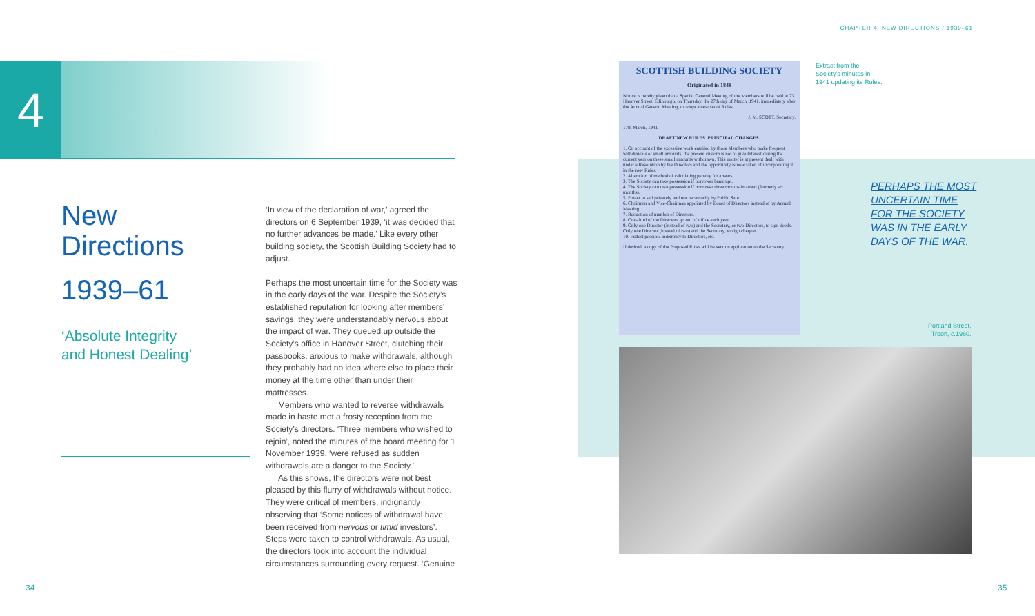CHAPTER 4: NEW DIRECTIONS / 1939–61
4
New
Directions
1939–61
‘Absolute Integrity
and Honest Dealing’
‘In view of the declaration of war,’ agreed the directors on 6 September 1939, ‘it was decided that no further advances be made.’ Like every other building society, the Scottish Building Society had to adjust.
Perhaps the most uncertain time for the Society was in the early days of the war. Despite the Society’s established reputation for looking after members’ savings, they were understandably nervous about the impact of war. They queued up outside the Society’s office in Hanover Street, clutching their passbooks, anxious to make withdrawals, although they probably had no idea where else to place their money at the time other than under their mattresses.
Members who wanted to reverse withdrawals made in haste met a frosty reception from the Society’s directors. ‘Three members who wished to rejoin’, noted the minutes of the board meeting for 1 November 1939, ‘were refused as sudden withdrawals are a danger to the Society.’
As this shows, the directors were not best pleased by this flurry of withdrawals without notice. They were critical of members, indignantly observing that ‘Some notices of withdrawal have been received from nervous or timid investors’. Steps were taken to control withdrawals. As usual, the directors took into account the individual circumstances surrounding every request. ‘Genuine
SCOTTISH BUILDING SOCIETY
Originated in 1848
Notice is hereby given that a Special General Meeting of the Members will be held at 73 Hanover Street, Edinburgh, on Thursday, the 27th day of March, 1941, immediately after the Annual General Meeting, to adopt a new set of Rules.
J. M. SCOTT, Secretary.
17th March, 1941.
DRAFT NEW RULES. PRINCIPAL CHANGES.
1. On account of the excessive work entailed by those Members who make frequent withdrawals of small amounts, the present custom is not to give Interest during the current year on these small amounts withdrawn. This matter is at present dealt with under a Resolution by the Directors and the opportunity is now taken of incorporating it in the new Rules.
2. Alteration of method of calculating penalty for arrears.
3. The Society can take possession if borrower bankrupt.
4. The Society can take possession if borrower three months in arrear (formerly six months).
5. Power to sell privately and not necessarily by Public Sale.
6. Chairman and Vice-Chairman appointed by Board of Directors instead of by Annual Meeting.
7. Reduction of number of Directors.
8. One-third of the Directors go out of office each year.
9. Only one Director (instead of two) and the Secretary, or two Directors, to sign deeds. Only one Director (instead of two) and the Secretary, to sign cheques.
10. Fullest possible indemnity to Directors, etc.
If desired, a copy of the Proposed Rules will be sent on application to the Secretary.
Extract from the
Society’s minutes in
1941 updating its Rules.
PERHAPS THE MOST
UNCERTAIN TIME
FOR THE SOCIETY
WAS IN THE EARLY
DAYS OF THE WAR.
Portland Street,
Troon, c. 1960.
34 35